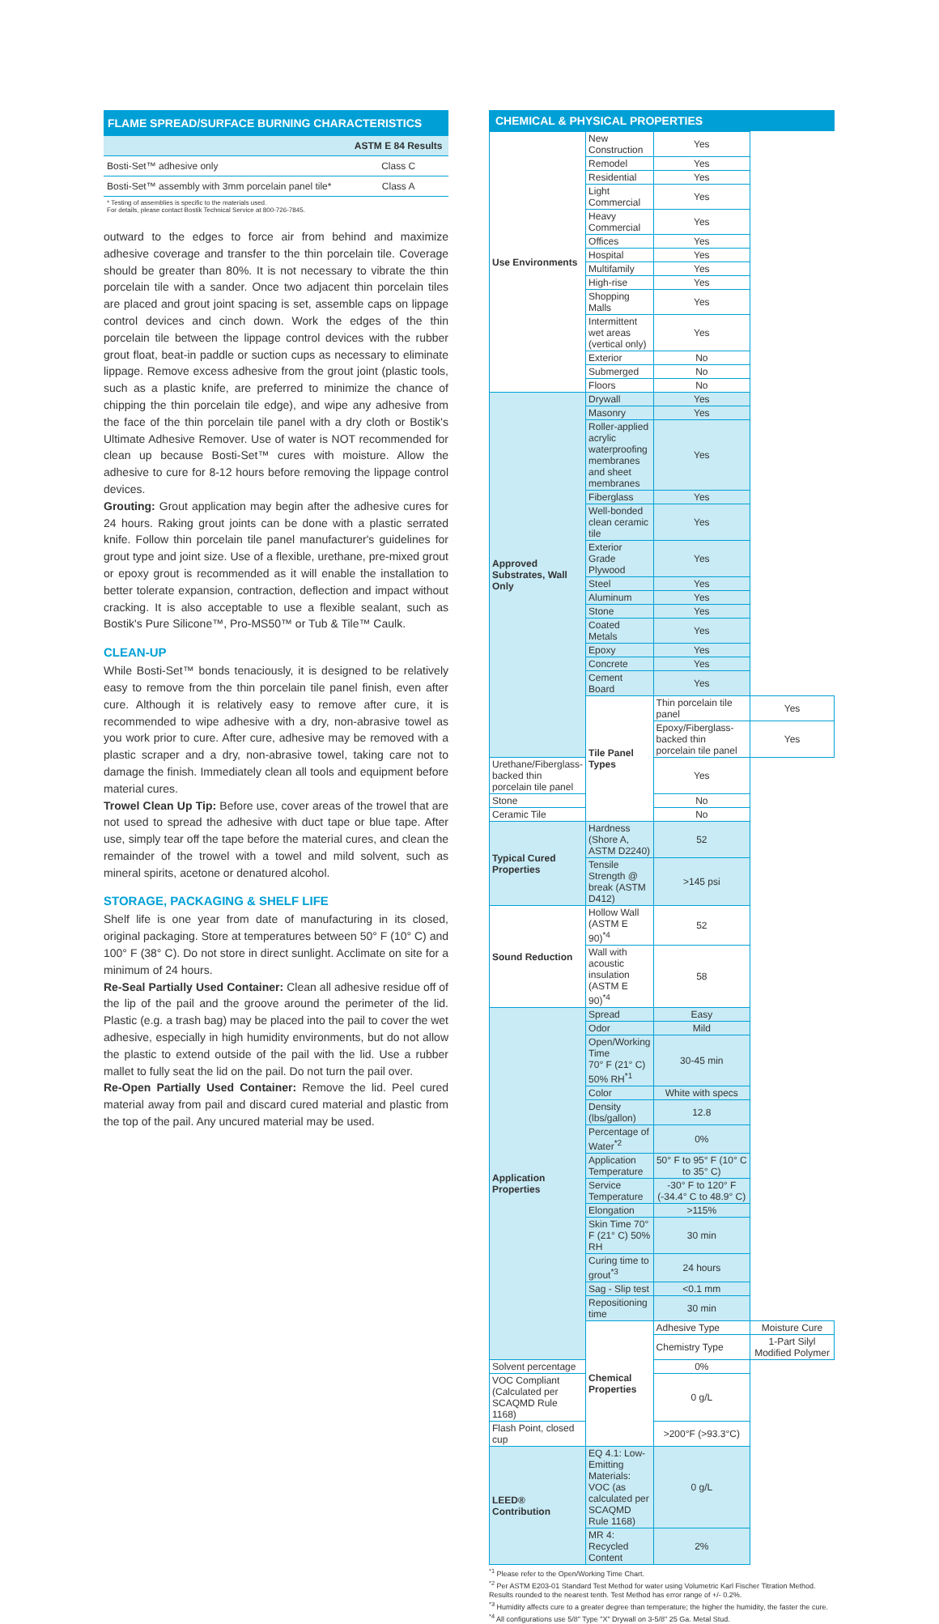FLAME SPREAD/SURFACE BURNING CHARACTERISTICS
| | ASTM E 84 Results |
| --- | --- |
| Bosti-Set™ adhesive only | Class C |
| Bosti-Set™ assembly with 3mm porcelain panel tile* | Class A |
* Testing of assemblies is specific to the materials used.
For details, please contact Bostik Technical Service at 800-726-7845.
outward to the edges to force air from behind and maximize adhesive coverage and transfer to the thin porcelain tile. Coverage should be greater than 80%. It is not necessary to vibrate the thin porcelain tile with a sander. Once two adjacent thin porcelain tiles are placed and grout joint spacing is set, assemble caps on lippage control devices and cinch down. Work the edges of the thin porcelain tile between the lippage control devices with the rubber grout float, beat-in paddle or suction cups as necessary to eliminate lippage. Remove excess adhesive from the grout joint (plastic tools, such as a plastic knife, are preferred to minimize the chance of chipping the thin porcelain tile edge), and wipe any adhesive from the face of the thin porcelain tile panel with a dry cloth or Bostik's Ultimate Adhesive Remover. Use of water is NOT recommended for clean up because Bosti-Set™ cures with moisture. Allow the adhesive to cure for 8-12 hours before removing the lippage control devices.
Grouting: Grout application may begin after the adhesive cures for 24 hours. Raking grout joints can be done with a plastic serrated knife. Follow thin porcelain tile panel manufacturer's guidelines for grout type and joint size. Use of a flexible, urethane, pre-mixed grout or epoxy grout is recommended as it will enable the installation to better tolerate expansion, contraction, deflection and impact without cracking. It is also acceptable to use a flexible sealant, such as Bostik's Pure Silicone™, Pro-MS50™ or Tub & Tile™ Caulk.
CLEAN-UP
While Bosti-Set™ bonds tenaciously, it is designed to be relatively easy to remove from the thin porcelain tile panel finish, even after cure. Although it is relatively easy to remove after cure, it is recommended to wipe adhesive with a dry, non-abrasive towel as you work prior to cure. After cure, adhesive may be removed with a plastic scraper and a dry, non-abrasive towel, taking care not to damage the finish. Immediately clean all tools and equipment before material cures.
Trowel Clean Up Tip: Before use, cover areas of the trowel that are not used to spread the adhesive with duct tape or blue tape. After use, simply tear off the tape before the material cures, and clean the remainder of the trowel with a towel and mild solvent, such as mineral spirits, acetone or denatured alcohol.
STORAGE, PACKAGING & SHELF LIFE
Shelf life is one year from date of manufacturing in its closed, original packaging. Store at temperatures between 50° F (10° C) and 100° F (38° C). Do not store in direct sunlight. Acclimate on site for a minimum of 24 hours.
Re-Seal Partially Used Container: Clean all adhesive residue off of the lip of the pail and the groove around the perimeter of the lid. Plastic (e.g. a trash bag) may be placed into the pail to cover the wet adhesive, especially in high humidity environments, but do not allow the plastic to extend outside of the pail with the lid. Use a rubber mallet to fully seat the lid on the pail. Do not turn the pail over.
Re-Open Partially Used Container: Remove the lid. Peel cured material away from pail and discard cured material and plastic from the top of the pail. Any uncured material may be used.
CHEMICAL & PHYSICAL PROPERTIES
| Use Environments | New Construction | Yes | |
| | Remodel | Yes | |
| | Residential | Yes | |
| | Light Commercial | Yes | |
| | Heavy Commercial | Yes | |
| | Offices | Yes | |
| | Hospital | Yes | |
| | Multifamily | Yes | |
| | High-rise | Yes | |
| | Shopping Malls | Yes | |
| | Intermittent wet areas (vertical only) | Yes | |
| | Exterior | No | |
| | Submerged | No | |
| | Floors | No | |
| Approved Substrates, Wall Only | Drywall | Yes | |
| | Masonry | Yes | |
| | Roller-applied acrylic waterproofing membranes and sheet membranes | Yes | |
| | Fiberglass | Yes | |
| | Well-bonded clean ceramic tile | Yes | |
| | Exterior Grade Plywood | Yes | |
| | Steel | Yes | |
| | Aluminum | Yes | |
| | Stone | Yes | |
| | Coated Metals | Yes | |
| | Epoxy | Yes | |
| | Concrete | Yes | |
| | Cement Board | Yes | |
| | Tile Panel Types | Thin porcelain tile panel | Yes |
| | | Epoxy/Fiberglass-backed thin porcelain tile panel | Yes |
| Urethane/Fiberglass-backed thin porcelain tile panel | | Yes | |
| Stone | | No | |
| Ceramic Tile | | No | |
| Typical Cured Properties | Hardness (Shore A, ASTM D2240) | 52 | |
| | Tensile Strength @ break (ASTM D412) | >145 psi | |
| Sound Reduction | Hollow Wall (ASTM E 90)<sup>*4</sup> | 52 | |
| | Wall with acoustic insulation (ASTM E 90)<sup>*4</sup> | 58 | |
| Application Properties | Spread | Easy | |
| | Odor | Mild | |
| | Open/Working Time 70° F (21° C) 50% RH<sup>*1</sup> | 30-45 min | |
| | Color | White with specs | |
| | Density (lbs/gallon) | 12.8 | |
| | Percentage of Water<sup>*2</sup> | 0% | |
| | Application Temperature | 50° F to 95° F (10° C to 35° C) | |
| | Service Temperature | -30° F to 120° F (-34.4° C to 48.9° C) | |
| | Elongation | >115% | |
| | Skin Time 70° F (21° C) 50% RH | 30 min | |
| | Curing time to grout<sup>*3</sup> | 24 hours | |
| | Sag - Slip test | <0.1 mm | |
| | Repositioning time | 30 min | |
| | Chemical Properties | Adhesive Type | Moisture Cure |
| | | Chemistry Type | 1-Part Silyl Modified Polymer |
| Solvent percentage | | 0% | |
| VOC Compliant (Calculated per SCAQMD Rule 1168) | | 0 g/L | |
| Flash Point, closed cup | | >200°F (>93.3°C) | |
| LEED® Contribution | EQ 4.1: Low-Emitting Materials: VOC (as calculated per SCAQMD Rule 1168) | 0 g/L | |
| | MR 4: Recycled Content | 2% | |
<sup>*1</sup> Please refer to the Open/Working Time Chart.
<sup>*2</sup> Per ASTM E203-01 Standard Test Method for water using Volumetric Karl Fischer Titration Method. Results rounded to the nearest tenth. Test Method has error range of +/- 0.2%.
<sup>*3</sup> Humidity affects cure to a greater degree than temperature; the higher the humidity, the faster the cure.
<sup>*4</sup> All configurations use 5/8" Type "X" Drywall on 3-5/8" 25 Ga. Metal Stud.